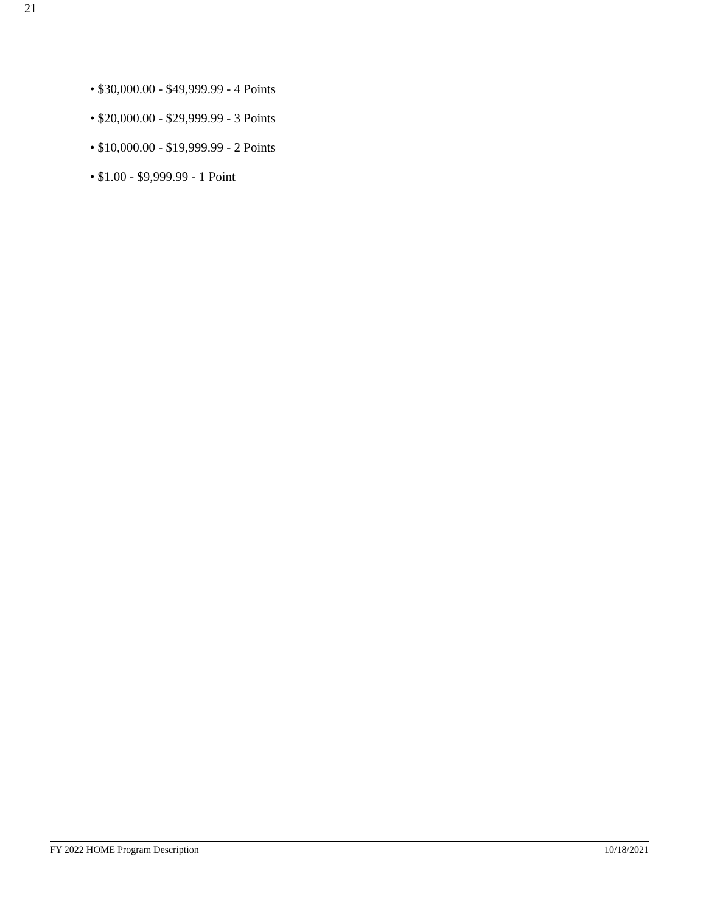21
• $30,000.00 - $49,999.99 - 4 Points
• $20,000.00 - $29,999.99 - 3 Points
• $10,000.00 - $19,999.99 - 2 Points
• $1.00 - $9,999.99 - 1 Point
FY 2022 HOME Program Description 10/18/2021